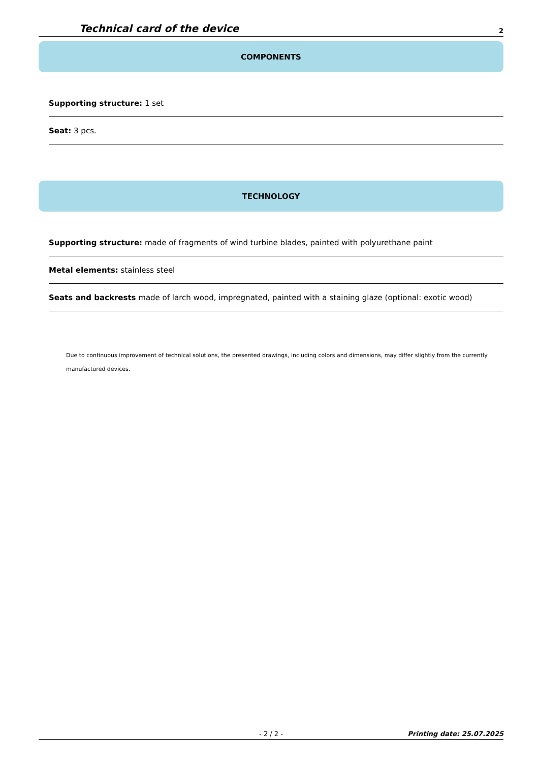Technical card of the device 2
COMPONENTS
Supporting structure: 1 set
Seat: 3 pcs.
TECHNOLOGY
Supporting structure: made of fragments of wind turbine blades, painted with polyurethane paint
Metal elements: stainless steel
Seats and backrests made of larch wood, impregnated, painted with a staining glaze (optional: exotic wood)
Due to continuous improvement of technical solutions, the presented drawings, including colors and dimensions, may differ slightly from the currently manufactured devices.
- 2 / 2 - Printing date: 25.07.2025